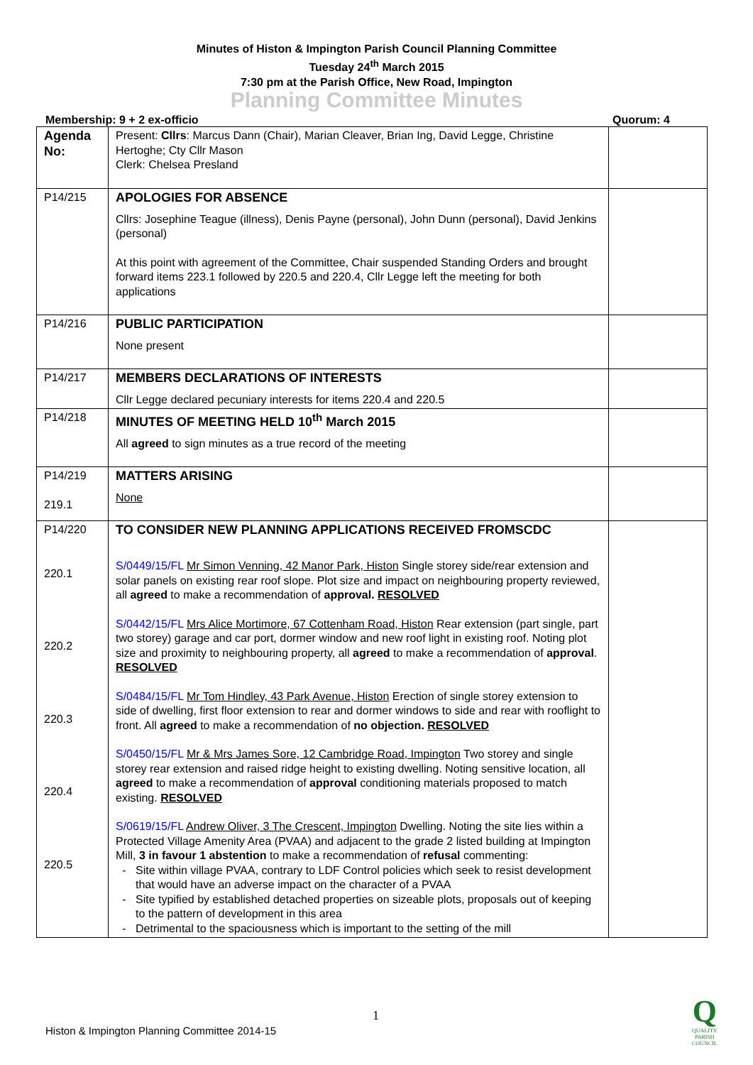Minutes of Histon & Impington Parish Council Planning Committee
Tuesday 24<sup>th</sup> March 2015
7:30 pm at the Parish Office, New Road, Impington
Planning Committee Minutes
Membership: 9 + 2 ex-officio Quorum: 4
| Agenda No: | Present: Cllrs : Marcus Dann (Chair), Marian Cleaver, Brian Ing, David Legge, Christine Hertoghe; Cty Cllr Mason Clerk: Chelsea Presland | |
| P14/215 | APOLOGIES FOR ABSENCE Cllrs: Josephine Teague (illness), Denis Payne (personal), John Dunn (personal), David Jenkins (personal) At this point with agreement of the Committee, Chair suspended Standing Orders and brought forward items 223.1 followed by 220.5 and 220.4, Cllr Legge left the meeting for both applications | |
| P14/216 | PUBLIC PARTICIPATION None present | |
| P14/217 | MEMBERS DECLARATIONS OF INTERESTS Cllr Legge declared pecuniary interests for items 220.4 and 220.5 | |
| P14/218 | MINUTES OF MEETING HELD 10<sup>th</sup> March 2015 All agreed to sign minutes as a true record of the meeting | |
| P14/219 219.1 | MATTERS ARISING None | |
| P14/220 220.1 220.2 220.3 220.4 220.5 | TO CONSIDER NEW PLANNING APPLICATIONS RECEIVED FROMSCDC S/0449/15/FL Mr Simon Venning, 42 Manor Park, Histon Single storey side/rear extension and solar panels on existing rear roof slope. Plot size and impact on neighbouring property reviewed, all agreed to make a recommendation of approval. RESOLVED S/0442/15/FL Mrs Alice Mortimore, 67 Cottenham Road, Histon Rear extension (part single, part two storey) garage and car port, dormer window and new roof light in existing roof. Noting plot size and proximity to neighbouring property, all agreed to make a recommendation of approval . RESOLVED S/0484/15/FL Mr Tom Hindley, 43 Park Avenue, Histon Erection of single storey extension to side of dwelling, first floor extension to rear and dormer windows to side and rear with rooflight to front. All agreed to make a recommendation of no objection. RESOLVED S/0450/15/FL Mr & Mrs James Sore, 12 Cambridge Road, Impington Two storey and single storey rear extension and raised ridge height to existing dwelling. Noting sensitive location, all agreed to make a recommendation of approval conditioning materials proposed to match existing. RESOLVED S/0619/15/FL Andrew Oliver, 3 The Crescent, Impington Dwelling. Noting the site lies within a Protected Village Amenity Area (PVAA) and adjacent to the grade 2 listed building at Impington Mill, 3 in favour 1 abstention to make a recommendation of refusal commenting: Site within village PVAA, contrary to LDF Control policies which seek to resist development that would have an adverse impact on the character of a PVAA Site typified by established detached properties on sizeable plots, proposals out of keeping to the pattern of development in this area Detrimental to the spaciousness which is important to the setting of the mill | |
1
Histon & Impington Planning Committee 2014-15
Q
QUALITY
PARISH
COUNCIL